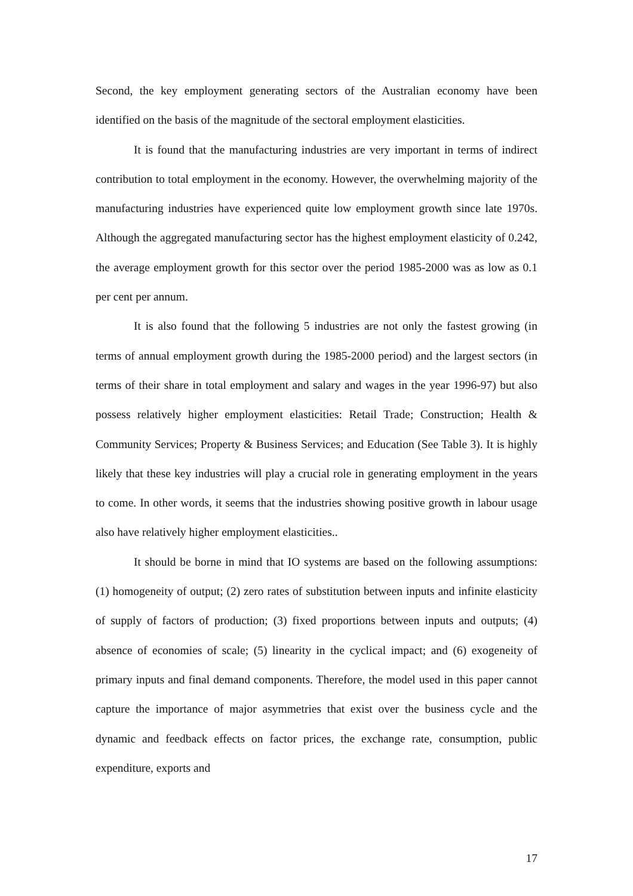Second, the key employment generating sectors of the Australian economy have been identified on the basis of the magnitude of the sectoral employment elasticities.
It is found that the manufacturing industries are very important in terms of indirect contribution to total employment in the economy. However, the overwhelming majority of the manufacturing industries have experienced quite low employment growth since late 1970s. Although the aggregated manufacturing sector has the highest employment elasticity of 0.242, the average employment growth for this sector over the period 1985-2000 was as low as 0.1 per cent per annum.
It is also found that the following 5 industries are not only the fastest growing (in terms of annual employment growth during the 1985-2000 period) and the largest sectors (in terms of their share in total employment and salary and wages in the year 1996-97) but also possess relatively higher employment elasticities: Retail Trade; Construction; Health & Community Services; Property & Business Services; and Education (See Table 3). It is highly likely that these key industries will play a crucial role in generating employment in the years to come. In other words, it seems that the industries showing positive growth in labour usage also have relatively higher employment elasticities..
It should be borne in mind that IO systems are based on the following assumptions: (1) homogeneity of output; (2) zero rates of substitution between inputs and infinite elasticity of supply of factors of production; (3) fixed proportions between inputs and outputs; (4) absence of economies of scale; (5) linearity in the cyclical impact; and (6) exogeneity of primary inputs and final demand components. Therefore, the model used in this paper cannot capture the importance of major asymmetries that exist over the business cycle and the dynamic and feedback effects on factor prices, the exchange rate, consumption, public expenditure, exports and
17